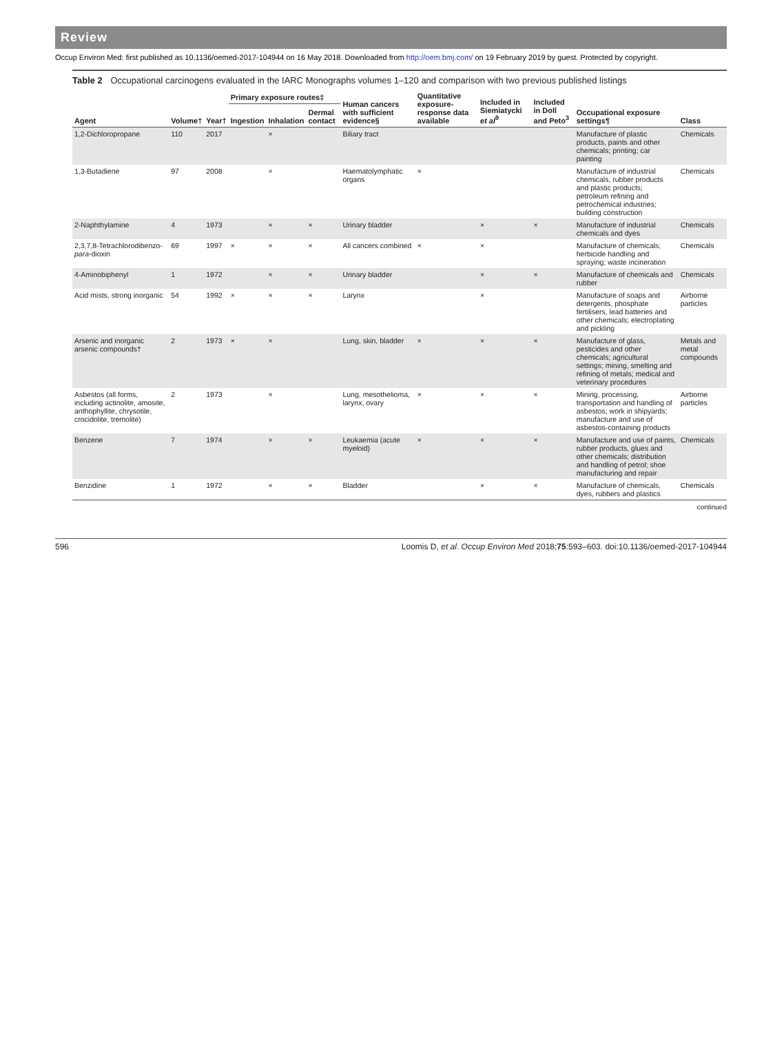Review
Occup Environ Med: first published as 10.1136/oemed-2017-104944 on 16 May 2018. Downloaded from http://oem.bmj.com/ on 19 February 2019 by guest. Protected by copyright.
Table 2 Occupational carcinogens evaluated in the IARC Monographs volumes 1–120 and comparison with two previous published listings
| Agent | Volume† | Year† | Primary exposure routes‡ | | | Human cancers with sufficient evidence§ | Quantitative exposure-response data available | Included in Siemiatycki et al<sup>9</sup> | Included in Doll and Peto<sup>3</sup> | Occupational exposure settings¶ | Class |
| --- | --- | --- | --- | --- | --- | --- | --- | --- | --- | --- | --- |
| | | | Ingestion | Inhalation | Dermal contact | | | | | | |
| 1,2-Dichloropropane | 110 | 2017 | | × | | Biliary tract | | | | Manufacture of plastic products, paints and other chemicals; printing; car painting | Chemicals |
| 1,3-Butadiene | 97 | 2008 | | × | | Haematolymphatic organs | × | | | Manufacture of industrial chemicals, rubber products and plastic products; petroleum refining and petrochemical industries; building construction | Chemicals |
| 2-Naphthylamine | 4 | 1973 | | × | × | Urinary bladder | | × | × | Manufacture of industrial chemicals and dyes | Chemicals |
| 2,3,7,8-Tetrachlorodibenzo- para -dioxin | 69 | 1997 | × | × | × | All cancers combined | × | × | | Manufacture of chemicals; herbicide handling and spraying; waste incineration | Chemicals |
| 4-Aminobiphenyl | 1 | 1972 | | × | × | Urinary bladder | | × | × | Manufacture of chemicals and rubber | Chemicals |
| Acid mists, strong inorganic | 54 | 1992 | × | × | × | Larynx | | × | | Manufacture of soaps and detergents, phosphate fertilisers, lead batteries and other chemicals; electroplating and pickling | Airborne particles |
| Arsenic and inorganic arsenic compounds† | 2 | 1973 | × | × | | Lung, skin, bladder | × | × | × | Manufacture of glass, pesticides and other chemicals; agricultural settings; mining, smelting and refining of metals; medical and veterinary procedures | Metals and metal compounds |
| Asbestos (all forms, including actinolite, amosite, anthophyllite, chrysotile, crocidolite, tremolite) | 2 | 1973 | | × | | Lung, mesothelioma, larynx, ovary | × | × | × | Mining, processing, transportation and handling of asbestos; work in shipyards; manufacture and use of asbestos-containing products | Airborne particles |
| Benzene | 7 | 1974 | | × | × | Leukaemia (acute myeloid) | × | × | × | Manufacture and use of paints, rubber products, glues and other chemicals; distribution and handling of petrol; shoe manufacturing and repair | Chemicals |
| Benzidine | 1 | 1972 | | × | × | Bladder | | × | × | Manufacture of chemicals, dyes, rubbers and plastics | Chemicals |
continued
596 Loomis D, et al. Occup Environ Med 2018;75:593–603. doi:10.1136/oemed-2017-104944